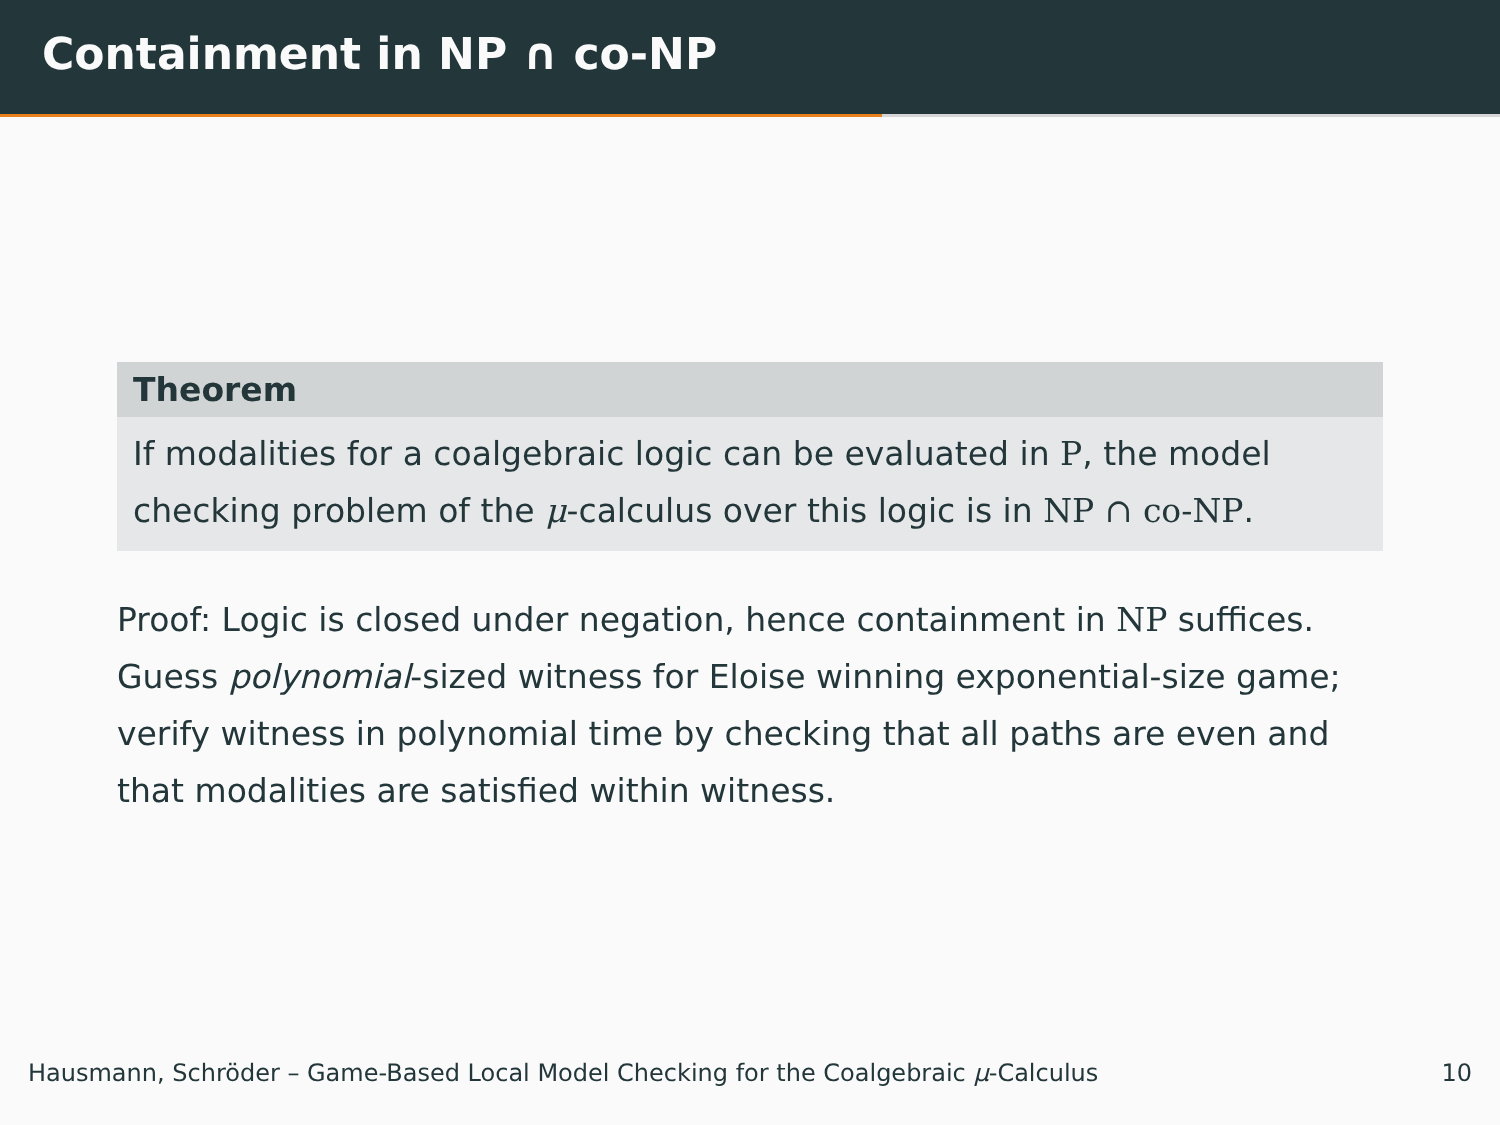Containment in NP ∩ co-NP
Theorem
If modalities for a coalgebraic logic can be evaluated in P, the model checking problem of the μ-calculus over this logic is in NP ∩ co-NP.
Proof: Logic is closed under negation, hence containment in NP suffices. Guess polynomial-sized witness for Eloise winning exponential-size game; verify witness in polynomial time by checking that all paths are even and that modalities are satisfied within witness.
Hausmann, Schröder – Game-Based Local Model Checking for the Coalgebraic μ-Calculus 10